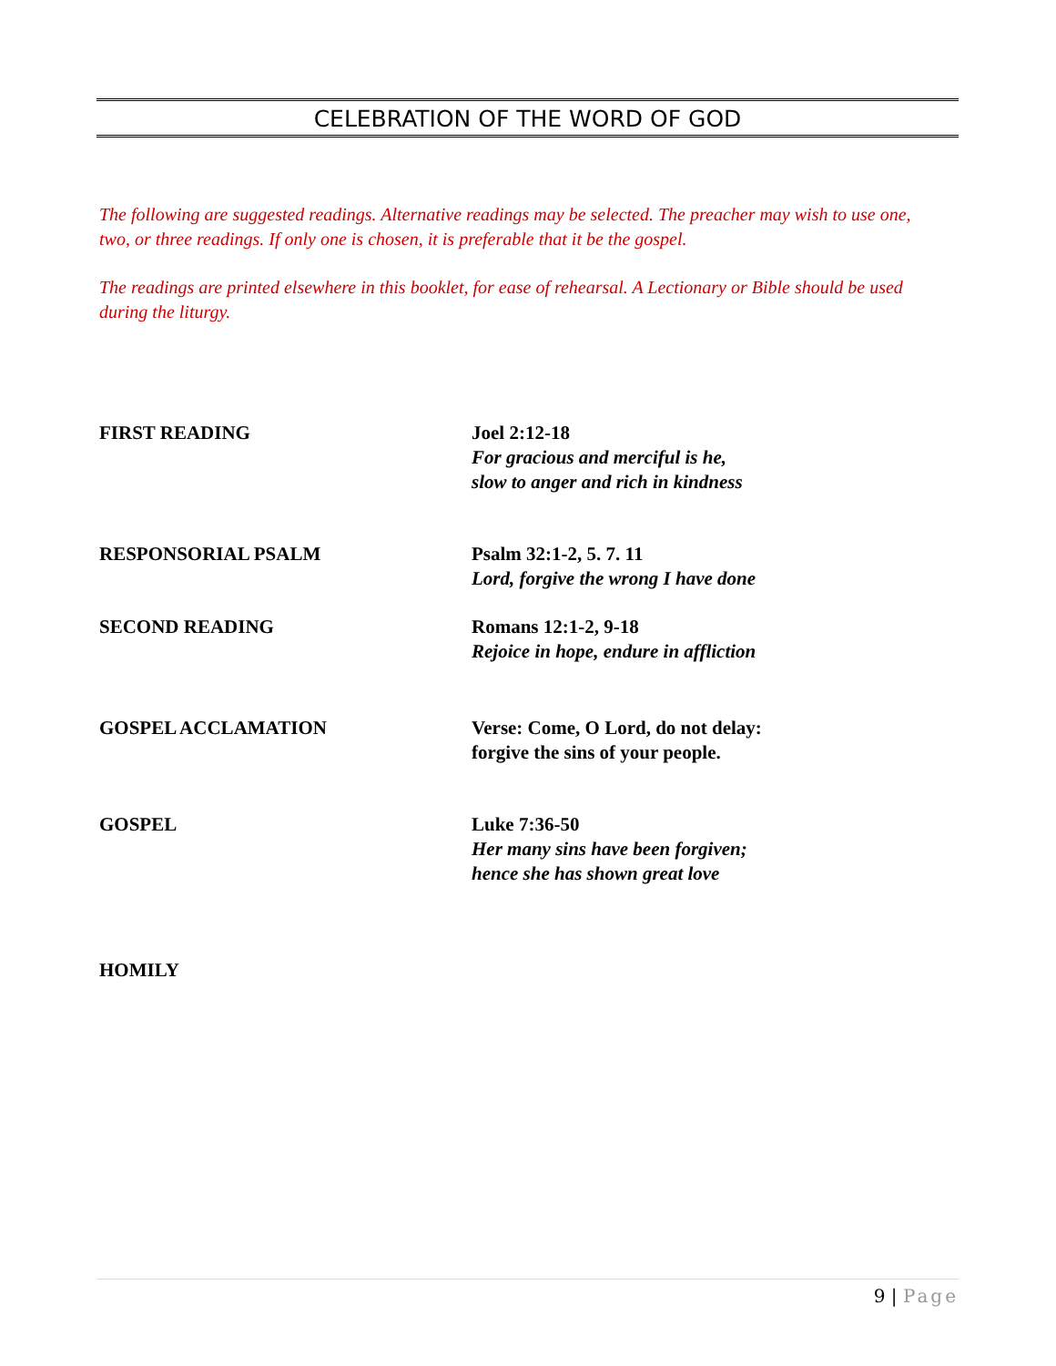CELEBRATION OF THE WORD OF GOD
The following are suggested readings. Alternative readings may be selected. The preacher may wish to use one, two, or three readings. If only one is chosen, it is preferable that it be the gospel.
The readings are printed elsewhere in this booklet, for ease of rehearsal. A Lectionary or Bible should be used during the liturgy.
FIRST READING Joel 2:12-18
For gracious and merciful is he,
slow to anger and rich in kindness
RESPONSORIAL PSALM Psalm 32:1-2, 5. 7. 11
Lord, forgive the wrong I have done
SECOND READING Romans 12:1-2, 9-18
Rejoice in hope, endure in affliction
GOSPEL ACCLAMATION Verse: Come, O Lord, do not delay:
forgive the sins of your people.
GOSPEL Luke 7:36-50
Her many sins have been forgiven;
hence she has shown great love
HOMILY
9 | Page